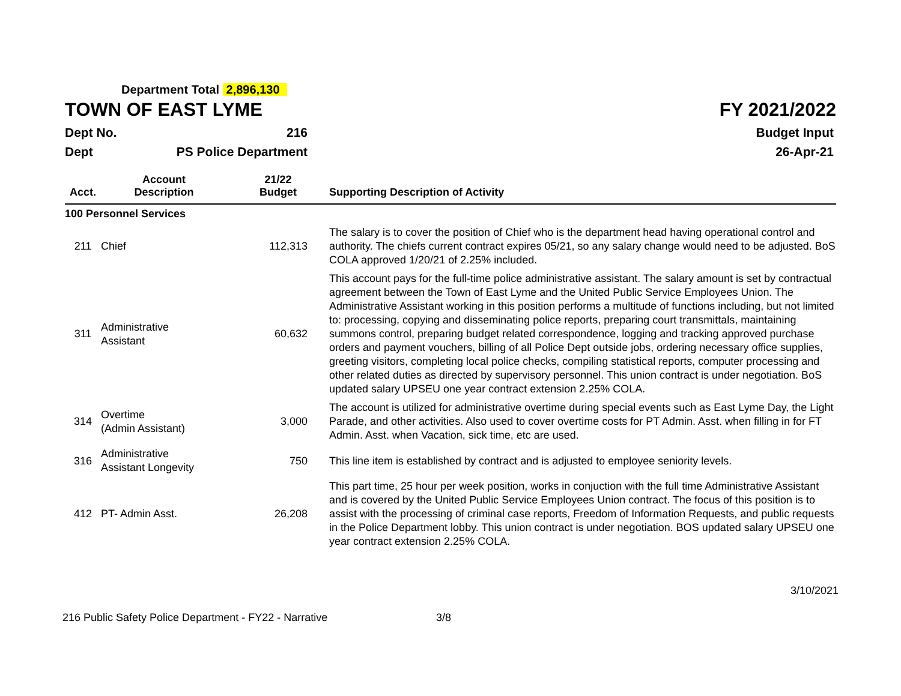Department Total 2,896,130
TOWN OF EAST LYME FY 2021/2022
Dept No. 216 Budget Input
Dept PS Police Department 26-Apr-21
| Acct. | Account Description | 21/22 Budget | Supporting Description of Activity |
| --- | --- | --- | --- |
| 100 Personnel Services | | | |
| 211 | Chief | 112,313 | The salary is to cover the position of Chief who is the department head having operational control and authority. The chiefs current contract expires 05/21, so any salary change would need to be adjusted. BoS COLA approved 1/20/21 of 2.25% included. |
| 311 | Administrative Assistant | 60,632 | This account pays for the full-time police administrative assistant. The salary amount is set by contractual agreement between the Town of East Lyme and the United Public Service Employees Union. The Administrative Assistant working in this position performs a multitude of functions including, but not limited to: processing, copying and disseminating police reports, preparing court transmittals, maintaining summons control, preparing budget related correspondence, logging and tracking approved purchase orders and payment vouchers, billing of all Police Dept outside jobs, ordering necessary office supplies, greeting visitors, completing local police checks, compiling statistical reports, computer processing and other related duties as directed by supervisory personnel. This union contract is under negotiation. BoS updated salary UPSEU one year contract extension 2.25% COLA. |
| 314 | Overtime (Admin Assistant) | 3,000 | The account is utilized for administrative overtime during special events such as East Lyme Day, the Light Parade, and other activities. Also used to cover overtime costs for PT Admin. Asst. when filling in for FT Admin. Asst. when Vacation, sick time, etc are used. |
| 316 | Administrative Assistant Longevity | 750 | This line item is established by contract and is adjusted to employee seniority levels. |
| 412 | PT- Admin Asst. | 26,208 | This part time, 25 hour per week position, works in conjuction with the full time Administrative Assistant and is covered by the United Public Service Employees Union contract. The focus of this position is to assist with the processing of criminal case reports, Freedom of Information Requests, and public requests in the Police Department lobby. This union contract is under negotiation. BOS updated salary UPSEU one year contract extension 2.25% COLA. |
3/10/2021
216 Public Safety Police Department - FY22 - Narrative 3/8